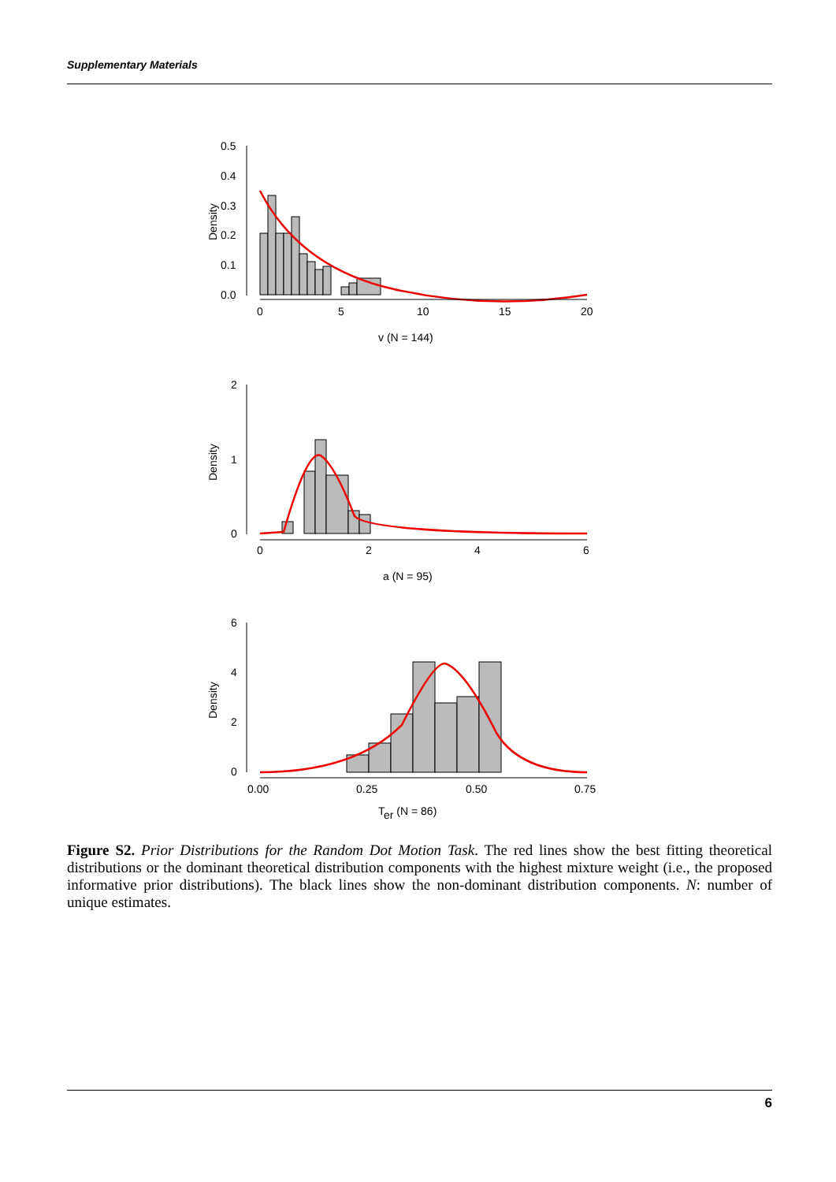Supplementary Materials
0.5
0.4
0.3
0.2
0.1
0.0
Density
0
5
10
15
20
v (N = 144)
2
1
0
Density
0
2
4
6
a (N = 95)
6
4
2
0
Density
0.00
0.25
0.50
0.75
Ter (N = 86)
Figure S2. Prior Distributions for the Random Dot Motion Task. The red lines show the best fitting theoretical distributions or the dominant theoretical distribution components with the highest mixture weight (i.e., the proposed informative prior distributions). The black lines show the non-dominant distribution components. N: number of unique estimates.
6